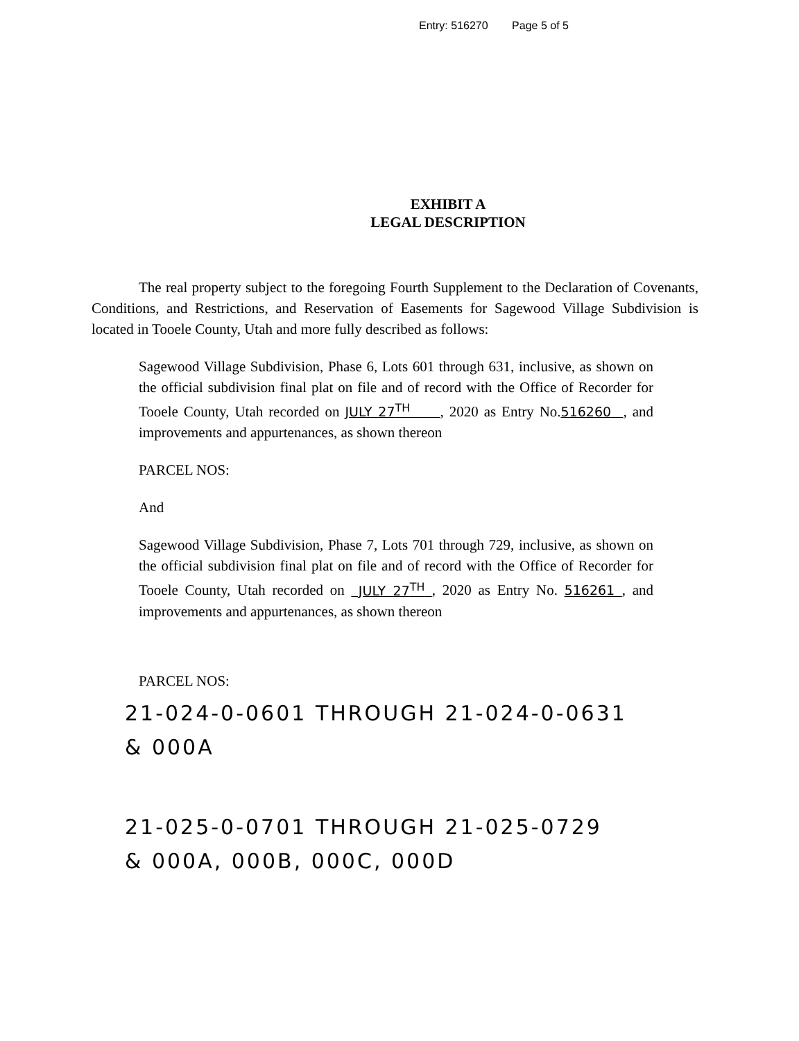Entry: 516270 Page 5 of 5
EXHIBIT A
LEGAL DESCRIPTION
The real property subject to the foregoing Fourth Supplement to the Declaration of Covenants, Conditions, and Restrictions, and Reservation of Easements for Sagewood Village Subdivision is located in Tooele County, Utah and more fully described as follows:
Sagewood Village Subdivision, Phase 6, Lots 601 through 631, inclusive, as shown on the official subdivision final plat on file and of record with the Office of Recorder for Tooele County, Utah recorded on JULY 27<sup>TH</sup> , 2020 as Entry No.516260 , and improvements and appurtenances, as shown thereon
PARCEL NOS:
And
Sagewood Village Subdivision, Phase 7, Lots 701 through 729, inclusive, as shown on the official subdivision final plat on file and of record with the Office of Recorder for Tooele County, Utah recorded on JULY 27<sup>TH</sup> , 2020 as Entry No. 516261 , and improvements and appurtenances, as shown thereon
PARCEL NOS:
21-024-0-0601 THROUGH 21-024-0-0631
& 000A
21-025-0-0701 THROUGH 21-025-0729
& 000A, 000B, 000C, 000D